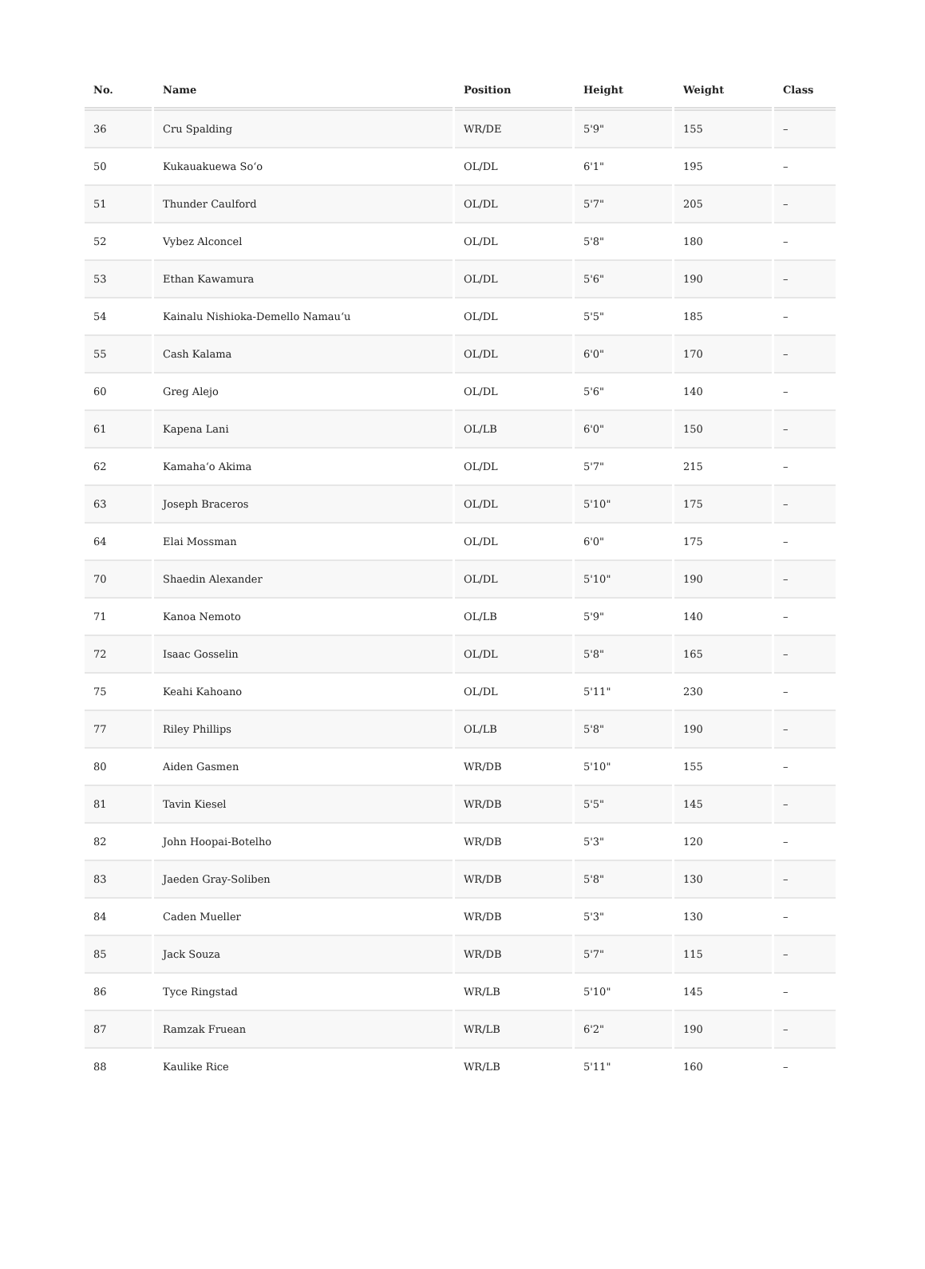| No. | Name | Position | Height | Weight | Class |
| --- | --- | --- | --- | --- | --- |
| 36 | Cru Spalding | WR/DE | 5'9" | 155 | – |
| 50 | Kukauakuewa Soʻo | OL/DL | 6'1" | 195 | – |
| 51 | Thunder Caulford | OL/DL | 5'7" | 205 | – |
| 52 | Vybez Alconcel | OL/DL | 5'8" | 180 | – |
| 53 | Ethan Kawamura | OL/DL | 5'6" | 190 | – |
| 54 | Kainalu Nishioka-Demello Namauʻu | OL/DL | 5'5" | 185 | – |
| 55 | Cash Kalama | OL/DL | 6'0" | 170 | – |
| 60 | Greg Alejo | OL/DL | 5'6" | 140 | – |
| 61 | Kapena Lani | OL/LB | 6'0" | 150 | – |
| 62 | Kamahaʻo Akima | OL/DL | 5'7" | 215 | – |
| 63 | Joseph Braceros | OL/DL | 5'10" | 175 | – |
| 64 | Elai Mossman | OL/DL | 6'0" | 175 | – |
| 70 | Shaedin Alexander | OL/DL | 5'10" | 190 | – |
| 71 | Kanoa Nemoto | OL/LB | 5'9" | 140 | – |
| 72 | Isaac Gosselin | OL/DL | 5'8" | 165 | – |
| 75 | Keahi Kahoano | OL/DL | 5'11" | 230 | – |
| 77 | Riley Phillips | OL/LB | 5'8" | 190 | – |
| 80 | Aiden Gasmen | WR/DB | 5'10" | 155 | – |
| 81 | Tavin Kiesel | WR/DB | 5'5" | 145 | – |
| 82 | John Hoopai-Botelho | WR/DB | 5'3" | 120 | – |
| 83 | Jaeden Gray-Soliben | WR/DB | 5'8" | 130 | – |
| 84 | Caden Mueller | WR/DB | 5'3" | 130 | – |
| 85 | Jack Souza | WR/DB | 5'7" | 115 | – |
| 86 | Tyce Ringstad | WR/LB | 5'10" | 145 | – |
| 87 | Ramzak Fruean | WR/LB | 6'2" | 190 | – |
| 88 | Kaulike Rice | WR/LB | 5'11" | 160 | – |